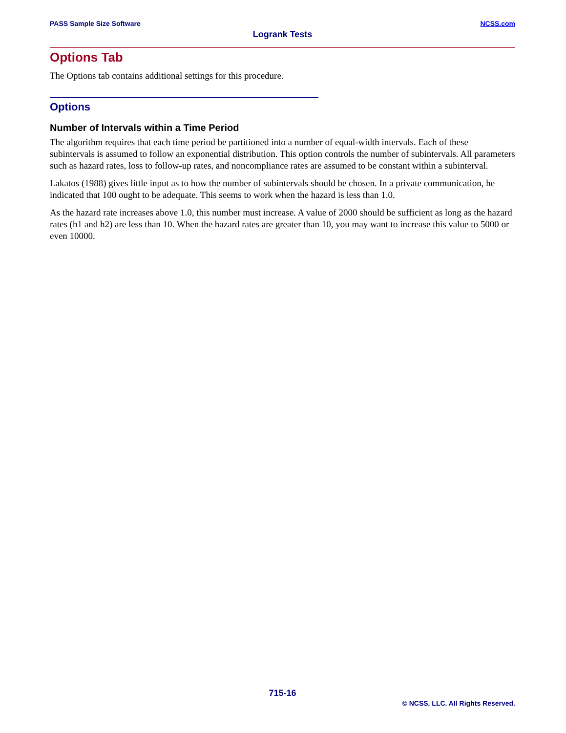PASS Sample Size Software NCSS.com
Logrank Tests
Options Tab
The Options tab contains additional settings for this procedure.
Options
Number of Intervals within a Time Period
The algorithm requires that each time period be partitioned into a number of equal-width intervals. Each of these subintervals is assumed to follow an exponential distribution. This option controls the number of subintervals. All parameters such as hazard rates, loss to follow-up rates, and noncompliance rates are assumed to be constant within a subinterval.
Lakatos (1988) gives little input as to how the number of subintervals should be chosen. In a private communication, he indicated that 100 ought to be adequate. This seems to work when the hazard is less than 1.0.
As the hazard rate increases above 1.0, this number must increase. A value of 2000 should be sufficient as long as the hazard rates (h1 and h2) are less than 10. When the hazard rates are greater than 10, you may want to increase this value to 5000 or even 10000.
715-16
© NCSS, LLC. All Rights Reserved.